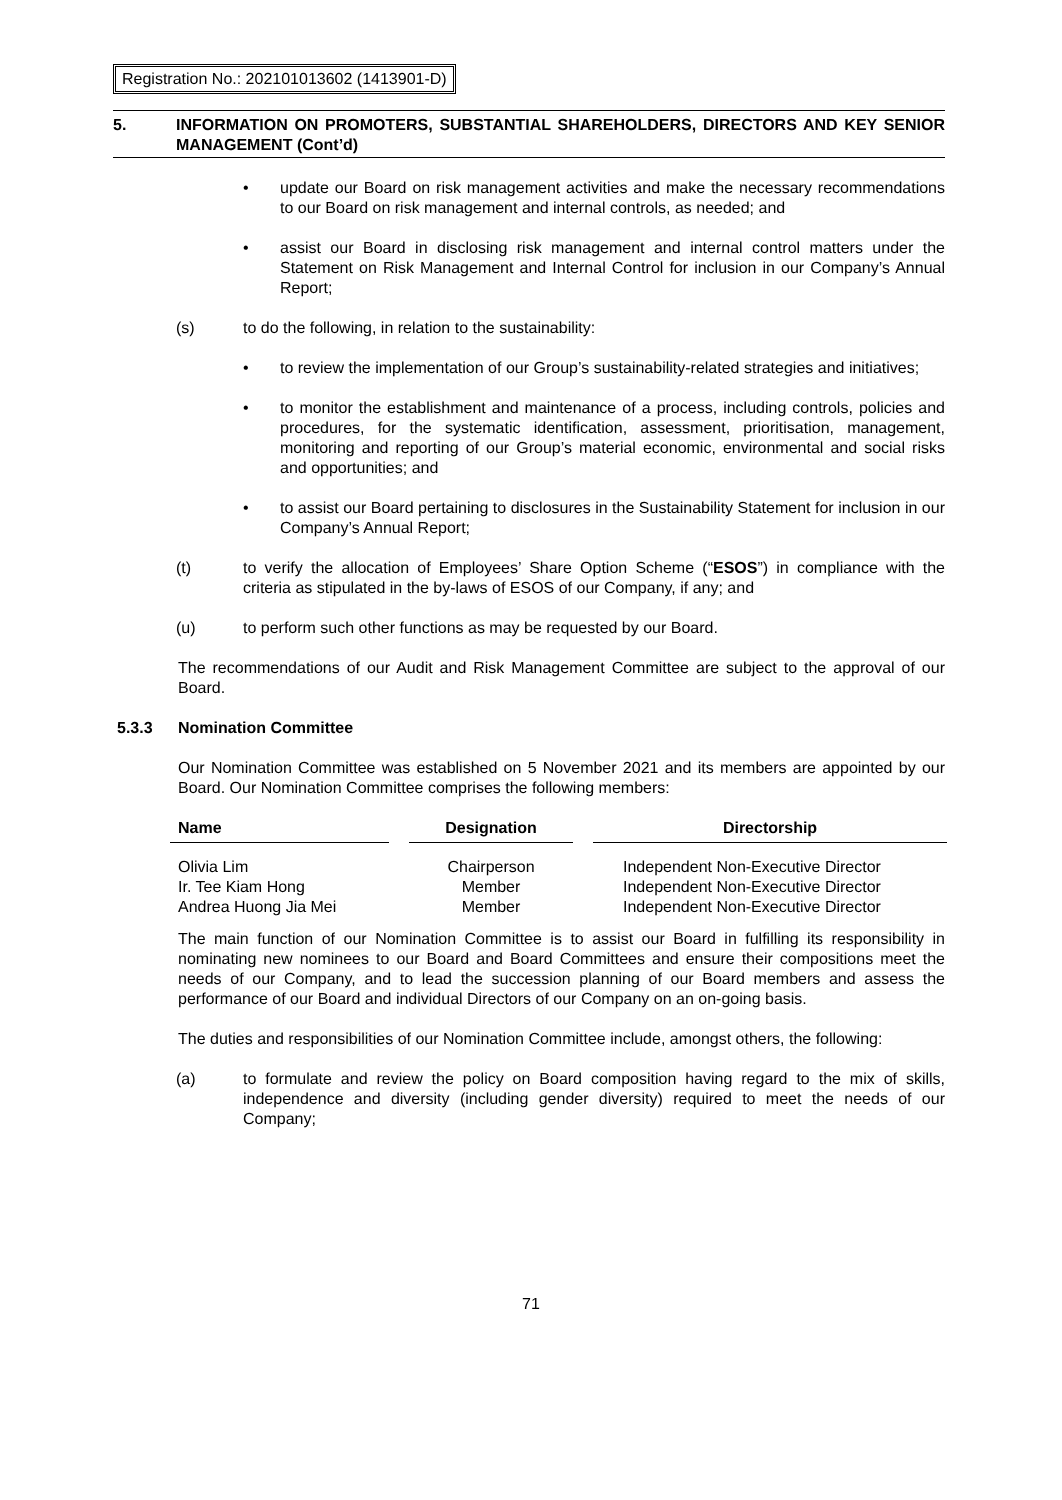Registration No.: 202101013602 (1413901-D)
5. INFORMATION ON PROMOTERS, SUBSTANTIAL SHAREHOLDERS, DIRECTORS AND KEY SENIOR MANAGEMENT (Cont’d)
• update our Board on risk management activities and make the necessary recommendations to our Board on risk management and internal controls, as needed; and
• assist our Board in disclosing risk management and internal control matters under the Statement on Risk Management and Internal Control for inclusion in our Company’s Annual Report;
(s) to do the following, in relation to the sustainability:
• to review the implementation of our Group’s sustainability-related strategies and initiatives;
• to monitor the establishment and maintenance of a process, including controls, policies and procedures, for the systematic identification, assessment, prioritisation, management, monitoring and reporting of our Group’s material economic, environmental and social risks and opportunities; and
• to assist our Board pertaining to disclosures in the Sustainability Statement for inclusion in our Company’s Annual Report;
(t) to verify the allocation of Employees’ Share Option Scheme (“ESOS”) in compliance with the criteria as stipulated in the by-laws of ESOS of our Company, if any; and
(u) to perform such other functions as may be requested by our Board.
The recommendations of our Audit and Risk Management Committee are subject to the approval of our Board.
5.3.3 Nomination Committee
Our Nomination Committee was established on 5 November 2021 and its members are appointed by our Board. Our Nomination Committee comprises the following members:
| Name | | Designation | | Directorship |
| Olivia Lim | | Chairperson | | Independent Non-Executive Director |
| Ir. Tee Kiam Hong | | Member | | Independent Non-Executive Director |
| Andrea Huong Jia Mei | | Member | | Independent Non-Executive Director |
The main function of our Nomination Committee is to assist our Board in fulfilling its responsibility in nominating new nominees to our Board and Board Committees and ensure their compositions meet the needs of our Company, and to lead the succession planning of our Board members and assess the performance of our Board and individual Directors of our Company on an on-going basis.
The duties and responsibilities of our Nomination Committee include, amongst others, the following:
(a) to formulate and review the policy on Board composition having regard to the mix of skills, independence and diversity (including gender diversity) required to meet the needs of our Company;
71